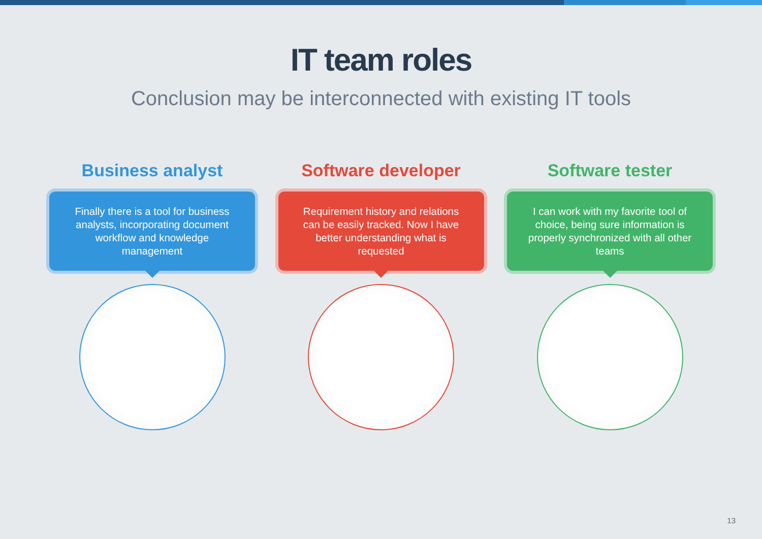IT team roles
Conclusion may be interconnected with existing IT tools
Business analyst
Finally there is a tool for business analysts, incorporating document workflow and knowledge management
Software developer
Requirement history and relations can be easily tracked. Now I have better understanding what is requested
Software tester
I can work with my favorite tool of choice, being sure information is properly synchronized with all other teams
13